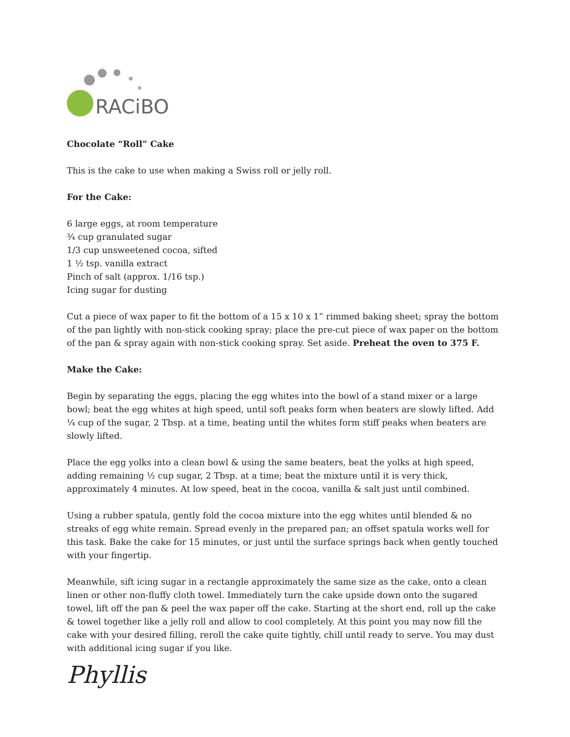RACiBO
Chocolate “Roll” Cake
This is the cake to use when making a Swiss roll or jelly roll.
For the Cake:
6 large eggs, at room temperature
¾ cup granulated sugar
1/3 cup unsweetened cocoa, sifted
1 ½ tsp. vanilla extract
Pinch of salt (approx. 1/16 tsp.)
Icing sugar for dusting
Cut a piece of wax paper to fit the bottom of a 15 x 10 x 1” rimmed baking sheet; spray the bottom of the pan lightly with non-stick cooking spray; place the pre-cut piece of wax paper on the bottom of the pan & spray again with non-stick cooking spray. Set aside. Preheat the oven to 375 F.
Make the Cake:
Begin by separating the eggs, placing the egg whites into the bowl of a stand mixer or a large bowl; beat the egg whites at high speed, until soft peaks form when beaters are slowly lifted. Add ¼ cup of the sugar, 2 Tbsp. at a time, beating until the whites form stiff peaks when beaters are slowly lifted.
Place the egg yolks into a clean bowl & using the same beaters, beat the yolks at high speed, adding remaining ½ cup sugar, 2 Tbsp. at a time; beat the mixture until it is very thick, approximately 4 minutes. At low speed, beat in the cocoa, vanilla & salt just until combined.
Using a rubber spatula, gently fold the cocoa mixture into the egg whites until blended & no streaks of egg white remain. Spread evenly in the prepared pan; an offset spatula works well for this task. Bake the cake for 15 minutes, or just until the surface springs back when gently touched with your fingertip.
Meanwhile, sift icing sugar in a rectangle approximately the same size as the cake, onto a clean linen or other non-fluffy cloth towel. Immediately turn the cake upside down onto the sugared towel, lift off the pan & peel the wax paper off the cake. Starting at the short end, roll up the cake & towel together like a jelly roll and allow to cool completely. At this point you may now fill the cake with your desired filling, reroll the cake quite tightly, chill until ready to serve. You may dust with additional icing sugar if you like.
Phyllis